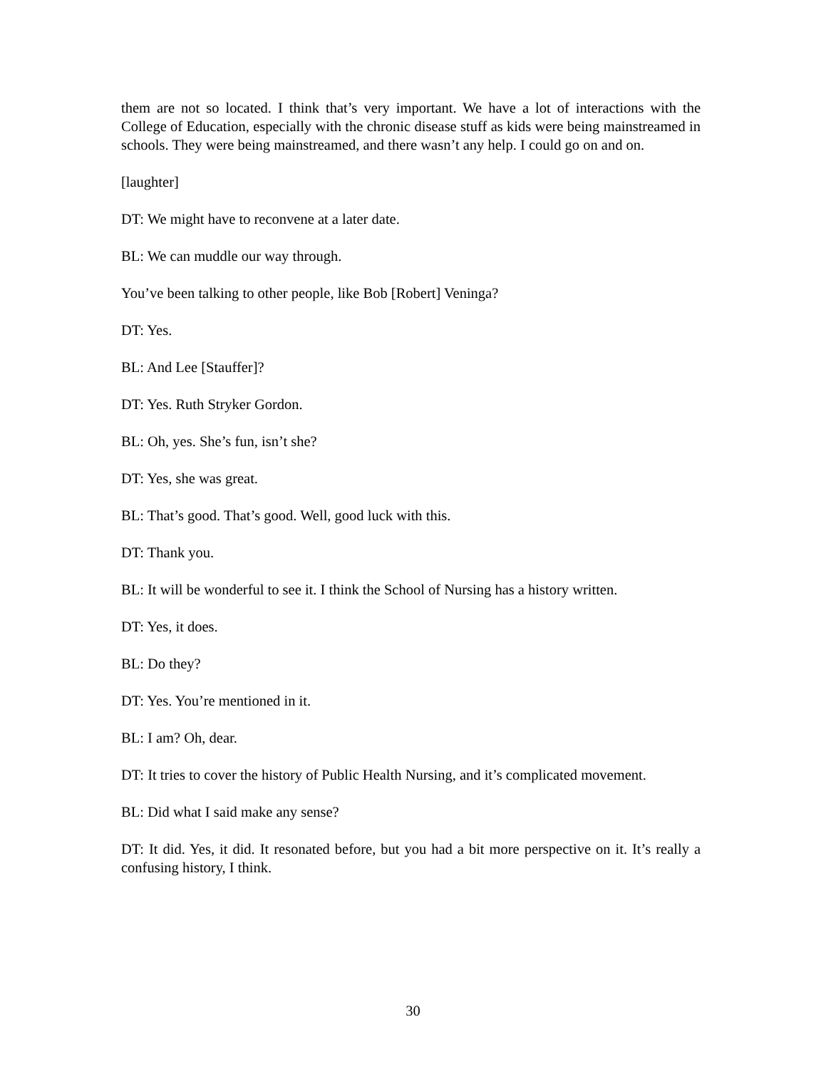them are not so located. I think that’s very important. We have a lot of interactions with the College of Education, especially with the chronic disease stuff as kids were being mainstreamed in schools. They were being mainstreamed, and there wasn’t any help. I could go on and on.
[laughter]
DT: We might have to reconvene at a later date.
BL: We can muddle our way through.
You’ve been talking to other people, like Bob [Robert] Veninga?
DT: Yes.
BL: And Lee [Stauffer]?
DT: Yes. Ruth Stryker Gordon.
BL: Oh, yes. She’s fun, isn’t she?
DT: Yes, she was great.
BL: That’s good. That’s good. Well, good luck with this.
DT: Thank you.
BL: It will be wonderful to see it. I think the School of Nursing has a history written.
DT: Yes, it does.
BL: Do they?
DT: Yes. You’re mentioned in it.
BL: I am? Oh, dear.
DT: It tries to cover the history of Public Health Nursing, and it’s complicated movement.
BL: Did what I said make any sense?
DT: It did. Yes, it did. It resonated before, but you had a bit more perspective on it. It’s really a confusing history, I think.
30